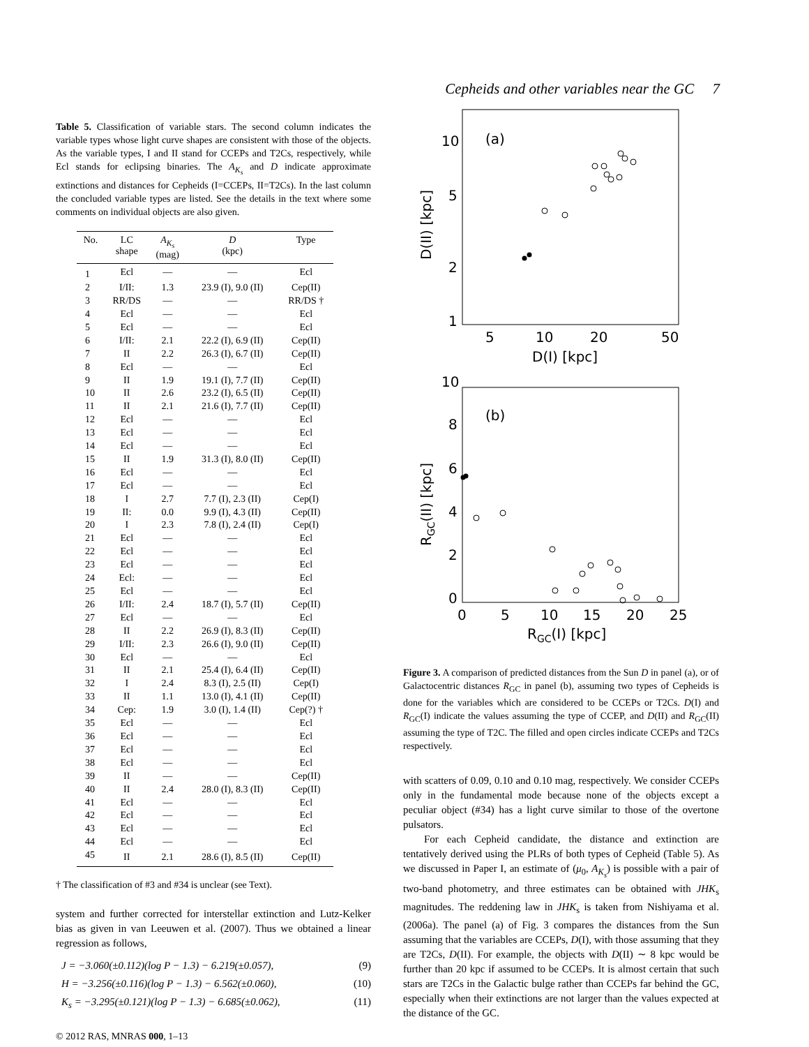Cepheids and other variables near the GC 7
Table 5. Classification of variable stars. The second column indicates the variable types whose light curve shapes are consistent with those of the objects. As the variable types, I and II stand for CCEPs and T2Cs, respectively, while Ecl stands for eclipsing binaries. The A<sub>K<sub>s</sub></sub> and D indicate approximate extinctions and distances for Cepheids (I=CCEPs, II=T2Cs). In the last column the concluded variable types are listed. See the details in the text where some comments on individual objects are also given.
| No. | LC shape | A<sub>K<sub>s</sub></sub> (mag) | D (kpc) | Type |
| --- | --- | --- | --- | --- |
| 1 | Ecl | — | — | Ecl |
| 2 | I/II: | 1.3 | 23.9 (I), 9.0 (II) | Cep(II) |
| 3 | RR/DS | — | — | RR/DS † |
| 4 | Ecl | — | — | Ecl |
| 5 | Ecl | — | — | Ecl |
| 6 | I/II: | 2.1 | 22.2 (I), 6.9 (II) | Cep(II) |
| 7 | II | 2.2 | 26.3 (I), 6.7 (II) | Cep(II) |
| 8 | Ecl | — | — | Ecl |
| 9 | II | 1.9 | 19.1 (I), 7.7 (II) | Cep(II) |
| 10 | II | 2.6 | 23.2 (I), 6.5 (II) | Cep(II) |
| 11 | II | 2.1 | 21.6 (I), 7.7 (II) | Cep(II) |
| 12 | Ecl | — | — | Ecl |
| 13 | Ecl | — | — | Ecl |
| 14 | Ecl | — | — | Ecl |
| 15 | II | 1.9 | 31.3 (I), 8.0 (II) | Cep(II) |
| 16 | Ecl | — | — | Ecl |
| 17 | Ecl | — | — | Ecl |
| 18 | I | 2.7 | 7.7 (I), 2.3 (II) | Cep(I) |
| 19 | II: | 0.0 | 9.9 (I), 4.3 (II) | Cep(II) |
| 20 | I | 2.3 | 7.8 (I), 2.4 (II) | Cep(I) |
| 21 | Ecl | — | — | Ecl |
| 22 | Ecl | — | — | Ecl |
| 23 | Ecl | — | — | Ecl |
| 24 | Ecl: | — | — | Ecl |
| 25 | Ecl | — | — | Ecl |
| 26 | I/II: | 2.4 | 18.7 (I), 5.7 (II) | Cep(II) |
| 27 | Ecl | — | — | Ecl |
| 28 | II | 2.2 | 26.9 (I), 8.3 (II) | Cep(II) |
| 29 | I/II: | 2.3 | 26.6 (I), 9.0 (II) | Cep(II) |
| 30 | Ecl | — | — | Ecl |
| 31 | II | 2.1 | 25.4 (I), 6.4 (II) | Cep(II) |
| 32 | I | 2.4 | 8.3 (I), 2.5 (II) | Cep(I) |
| 33 | II | 1.1 | 13.0 (I), 4.1 (II) | Cep(II) |
| 34 | Cep: | 1.9 | 3.0 (I), 1.4 (II) | Cep(?) † |
| 35 | Ecl | — | — | Ecl |
| 36 | Ecl | — | — | Ecl |
| 37 | Ecl | — | — | Ecl |
| 38 | Ecl | — | — | Ecl |
| 39 | II | — | — | Cep(II) |
| 40 | II | 2.4 | 28.0 (I), 8.3 (II) | Cep(II) |
| 41 | Ecl | — | — | Ecl |
| 42 | Ecl | — | — | Ecl |
| 43 | Ecl | — | — | Ecl |
| 44 | Ecl | — | — | Ecl |
| 45 | II | 2.1 | 28.6 (I), 8.5 (II) | Cep(II) |
† The classification of #3 and #34 is unclear (see Text).
system and further corrected for interstellar extinction and Lutz-Kelker bias as given in van Leeuwen et al. (2007). Thus we obtained a linear regression as follows,
J = −3.060(±0.112)(log P − 1.3) − 6.219(±0.057), (9)
H = −3.256(±0.116)(log P − 1.3) − 6.562(±0.060), (10)
K<sub>s</sub> = −3.295(±0.121)(log P − 1.3) − 6.685(±0.062), (11)
© 2012 RAS, MNRAS 000, 1–13
10
5
2
1
(a)
5
10
20
50
D(I) [kpc]
D(II) [kpc]
10
8
6
4
2
0
(b)
0
5
10
15
20
25
RGC(I) [kpc]
RGC(II) [kpc]
Figure 3. A comparison of predicted distances from the Sun D in panel (a), or of Galactocentric distances R<sub>GC</sub> in panel (b), assuming two types of Cepheids is done for the variables which are considered to be CCEPs or T2Cs. D(I) and R<sub>GC</sub>(I) indicate the values assuming the type of CCEP, and D(II) and R<sub>GC</sub>(II) assuming the type of T2C. The filled and open circles indicate CCEPs and T2Cs respectively.
with scatters of 0.09, 0.10 and 0.10 mag, respectively. We consider CCEPs only in the fundamental mode because none of the objects except a peculiar object (#34) has a light curve similar to those of the overtone pulsators.
For each Cepheid candidate, the distance and extinction are tentatively derived using the PLRs of both types of Cepheid (Table 5). As we discussed in Paper I, an estimate of (μ<sub>0</sub>, A<sub>K<sub>s</sub></sub>) is possible with a pair of two-band photometry, and three estimates can be obtained with JHK<sub>s</sub> magnitudes. The reddening law in JHK<sub>s</sub> is taken from Nishiyama et al. (2006a). The panel (a) of Fig. 3 compares the distances from the Sun assuming that the variables are CCEPs, D(I), with those assuming that they are T2Cs, D(II). For example, the objects with D(II) ∼ 8 kpc would be further than 20 kpc if assumed to be CCEPs. It is almost certain that such stars are T2Cs in the Galactic bulge rather than CCEPs far behind the GC, especially when their extinctions are not larger than the values expected at the distance of the GC.